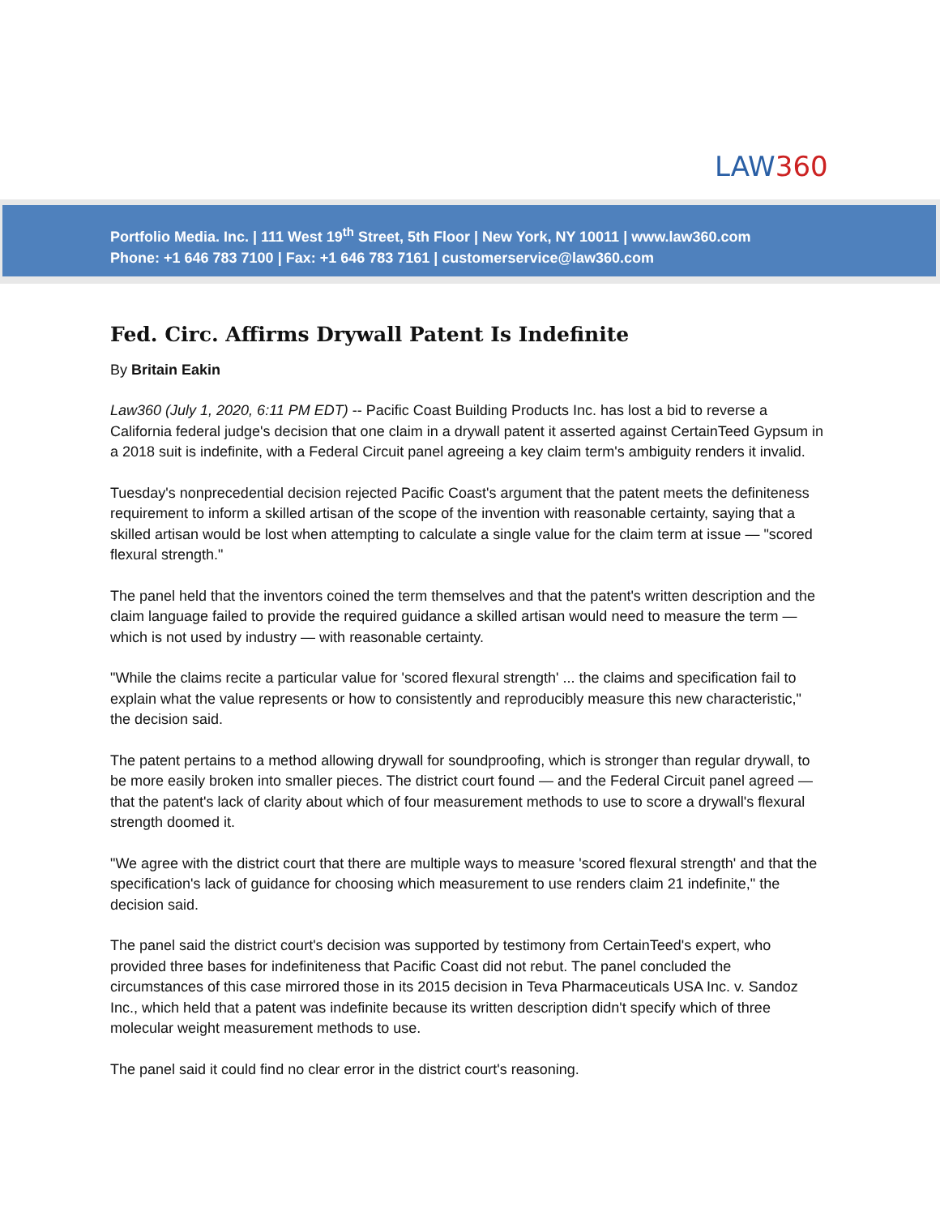LAW360
Portfolio Media. Inc. | 111 West 19<sup>th</sup> Street, 5th Floor | New York, NY 10011 | www.law360.com
Phone: +1 646 783 7100 | Fax: +1 646 783 7161 | customerservice@law360.com
Fed. Circ. Affirms Drywall Patent Is Indefinite
By Britain Eakin
Law360 (July 1, 2020, 6:11 PM EDT) -- Pacific Coast Building Products Inc. has lost a bid to reverse a California federal judge's decision that one claim in a drywall patent it asserted against CertainTeed Gypsum in a 2018 suit is indefinite, with a Federal Circuit panel agreeing a key claim term's ambiguity renders it invalid.
Tuesday's nonprecedential decision rejected Pacific Coast's argument that the patent meets the definiteness requirement to inform a skilled artisan of the scope of the invention with reasonable certainty, saying that a skilled artisan would be lost when attempting to calculate a single value for the claim term at issue — "scored flexural strength."
The panel held that the inventors coined the term themselves and that the patent's written description and the claim language failed to provide the required guidance a skilled artisan would need to measure the term — which is not used by industry — with reasonable certainty.
"While the claims recite a particular value for 'scored flexural strength' ... the claims and specification fail to explain what the value represents or how to consistently and reproducibly measure this new characteristic," the decision said.
The patent pertains to a method allowing drywall for soundproofing, which is stronger than regular drywall, to be more easily broken into smaller pieces. The district court found — and the Federal Circuit panel agreed — that the patent's lack of clarity about which of four measurement methods to use to score a drywall's flexural strength doomed it.
"We agree with the district court that there are multiple ways to measure 'scored flexural strength' and that the specification's lack of guidance for choosing which measurement to use renders claim 21 indefinite," the decision said.
The panel said the district court's decision was supported by testimony from CertainTeed's expert, who provided three bases for indefiniteness that Pacific Coast did not rebut. The panel concluded the circumstances of this case mirrored those in its 2015 decision in Teva Pharmaceuticals USA Inc. v. Sandoz Inc., which held that a patent was indefinite because its written description didn't specify which of three molecular weight measurement methods to use.
The panel said it could find no clear error in the district court's reasoning.